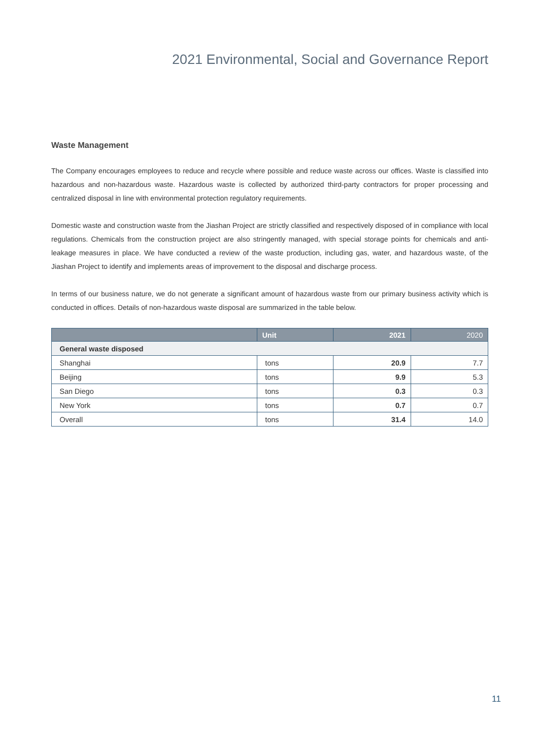2021 Environmental, Social and Governance Report
Waste Management
The Company encourages employees to reduce and recycle where possible and reduce waste across our offices. Waste is classified into hazardous and non-hazardous waste. Hazardous waste is collected by authorized third-party contractors for proper processing and centralized disposal in line with environmental protection regulatory requirements.
Domestic waste and construction waste from the Jiashan Project are strictly classified and respectively disposed of in compliance with local regulations. Chemicals from the construction project are also stringently managed, with special storage points for chemicals and anti-leakage measures in place. We have conducted a review of the waste production, including gas, water, and hazardous waste, of the Jiashan Project to identify and implements areas of improvement to the disposal and discharge process.
In terms of our business nature, we do not generate a significant amount of hazardous waste from our primary business activity which is conducted in offices. Details of non-hazardous waste disposal are summarized in the table below.
| | Unit | 2021 | 2020 |
| --- | --- | --- | --- |
| General waste disposed | | | |
| Shanghai | tons | 20.9 | 7.7 |
| Beijing | tons | 9.9 | 5.3 |
| San Diego | tons | 0.3 | 0.3 |
| New York | tons | 0.7 | 0.7 |
| Overall | tons | 31.4 | 14.0 |
11